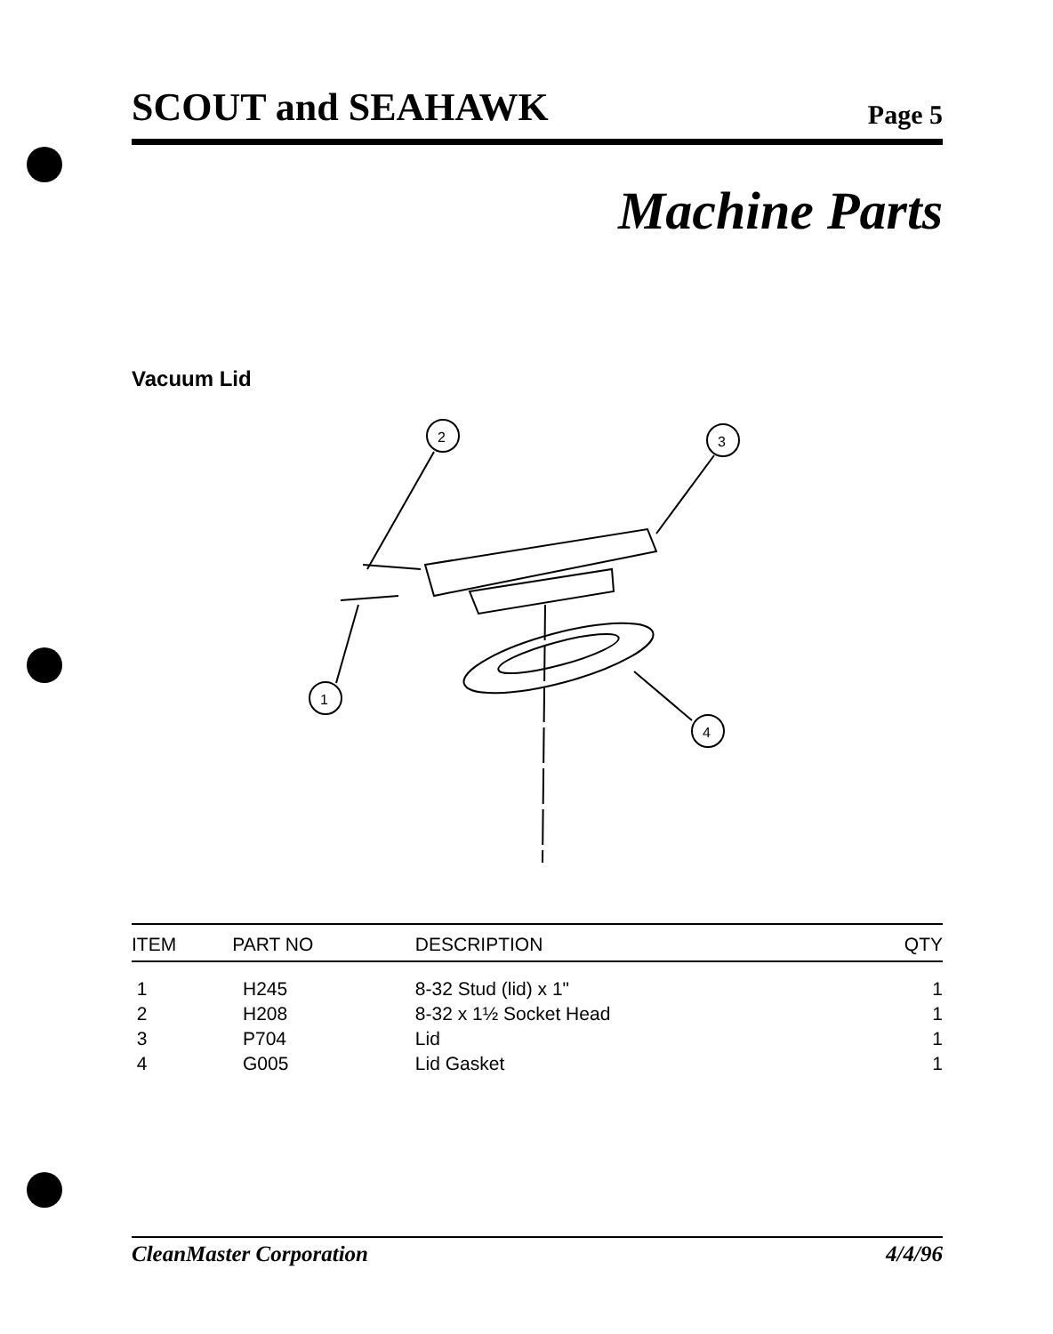SCOUT and SEAHAWK Page 5
Machine Parts
Vacuum Lid
2
3
1
4
| ITEM | PART NO | DESCRIPTION | QTY |
| --- | --- | --- | --- |
| 1 | H245 | 8-32 Stud (lid) x 1" | 1 |
| 2 | H208 | 8-32 x 1½ Socket Head | 1 |
| 3 | P704 | Lid | 1 |
| 4 | G005 | Lid Gasket | 1 |
CleanMaster Corporation 4/4/96